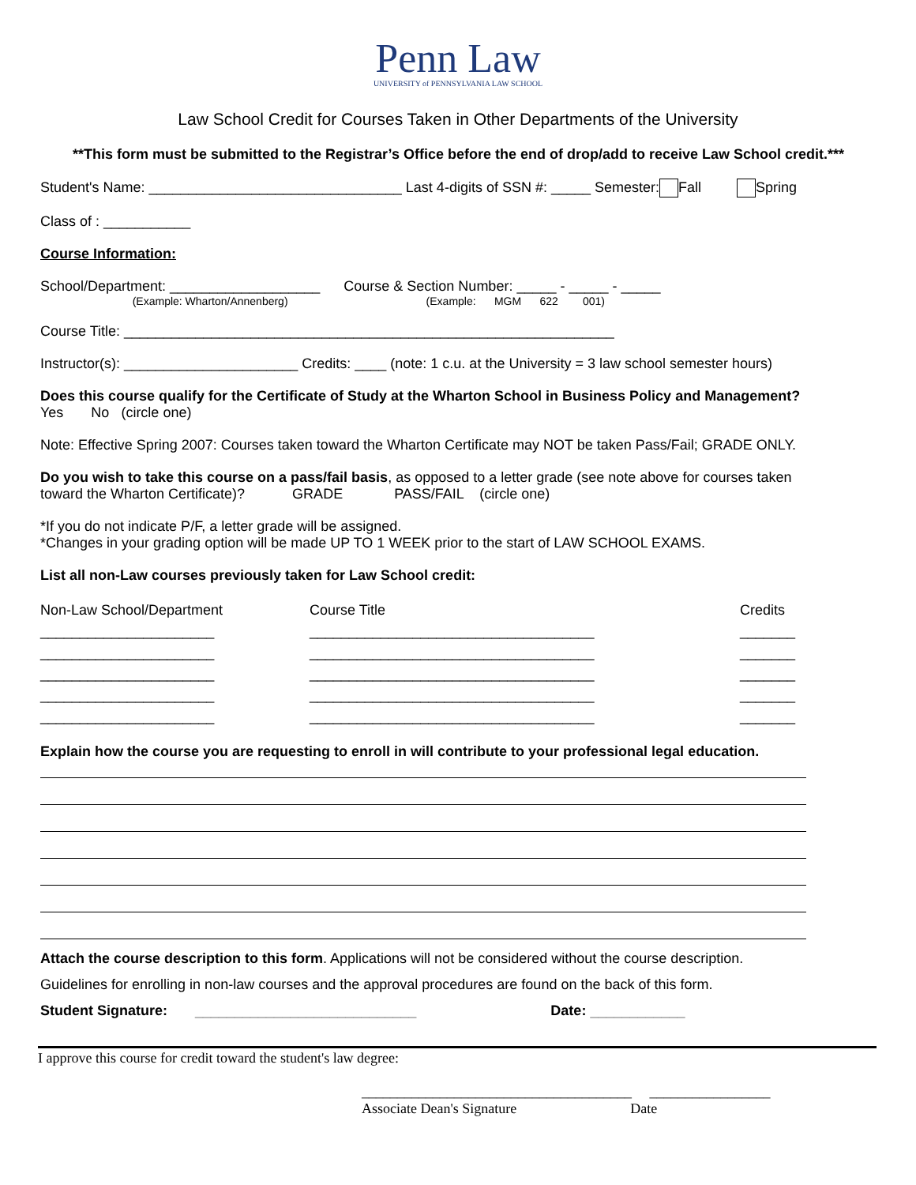Penn Law
UNIVERSITY of PENNSYLVANIA LAW SCHOOL
Law School Credit for Courses Taken in Other Departments of the University
**This form must be submitted to the Registrar’s Office before the end of drop/add to receive Law School credit.***
Student's Name: ________________________________ Last 4-digits of SSN #: _____ Semester: Fall Spring
Class of : ___________
Course Information:
School/Department: ___________________ Course & Section Number: _____ - _____ - _____
(Example: Wharton/Annenberg) (Example: MGM 622 001)
Course Title: ______________________________________________________________
Instructor(s): ______________________ Credits: ____ (note: 1 c.u. at the University = 3 law school semester hours)
Does this course qualify for the Certificate of Study at the Wharton School in Business Policy and Management?
Yes No (circle one)
Note: Effective Spring 2007: Courses taken toward the Wharton Certificate may NOT be taken Pass/Fail; GRADE ONLY.
Do you wish to take this course on a pass/fail basis, as opposed to a letter grade (see note above for courses taken
toward the Wharton Certificate)? GRADE PASS/FAIL (circle one)
*If you do not indicate P/F, a letter grade will be assigned.
*Changes in your grading option will be made UP TO 1 WEEK prior to the start of LAW SCHOOL EXAMS.
List all non-Law courses previously taken for Law School credit:
Non-Law School/Department
Course Title
Credits
______________________
____________________________________
_______
______________________
____________________________________
_______
______________________
____________________________________
_______
______________________
____________________________________
_______
______________________
____________________________________
_______
Explain how the course you are requesting to enroll in will contribute to your professional legal education.
Attach the course description to this form. Applications will not be considered without the course description.
Guidelines for enrolling in non-law courses and the approval procedures are found on the back of this form.
Student Signature: ____________________________ Date: ____________
I approve this course for credit toward the student's law degree:
______________________________________ _________________
Associate Dean's Signature Date